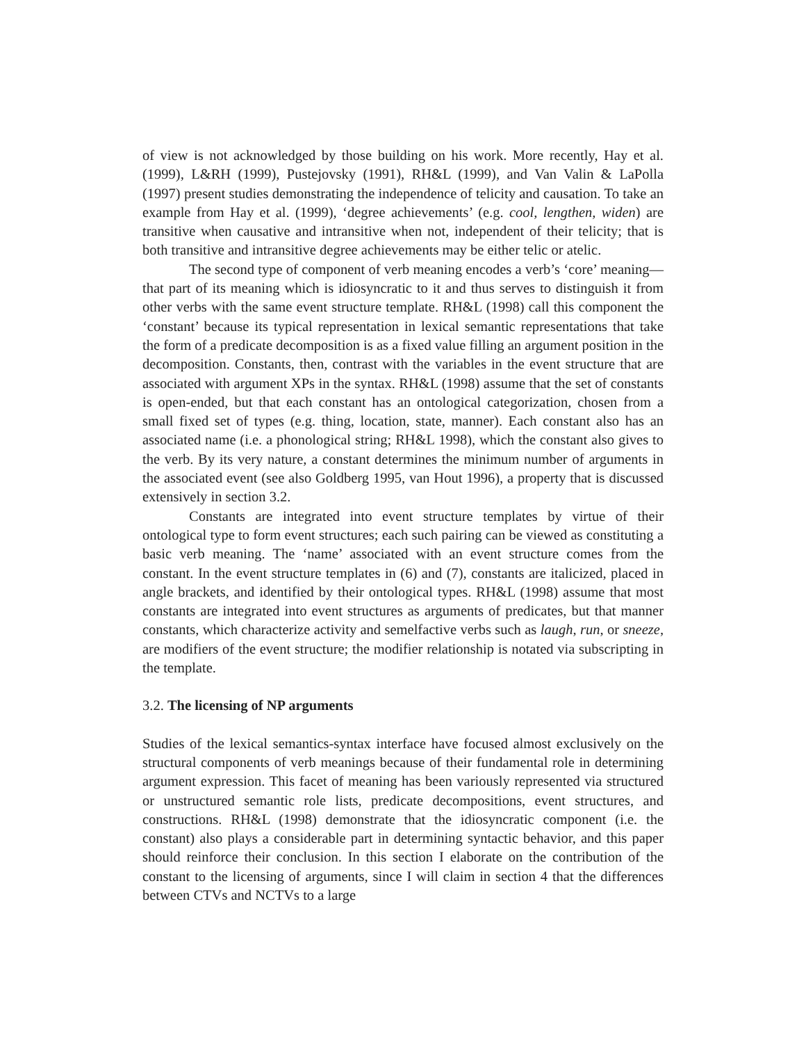of view is not acknowledged by those building on his work. More recently, Hay et al. (1999), L&RH (1999), Pustejovsky (1991), RH&L (1999), and Van Valin & LaPolla (1997) present studies demonstrating the independence of telicity and causation. To take an example from Hay et al. (1999), ‘degree achievements’ (e.g. cool, lengthen, widen) are transitive when causative and intransitive when not, independent of their telicity; that is both transitive and intransitive degree achievements may be either telic or atelic.
The second type of component of verb meaning encodes a verb’s ‘core’ meaning—that part of its meaning which is idiosyncratic to it and thus serves to distinguish it from other verbs with the same event structure template. RH&L (1998) call this component the ‘constant’ because its typical representation in lexical semantic representations that take the form of a predicate decomposition is as a fixed value filling an argument position in the decomposition. Constants, then, contrast with the variables in the event structure that are associated with argument XPs in the syntax. RH&L (1998) assume that the set of constants is open-ended, but that each constant has an ontological categorization, chosen from a small fixed set of types (e.g. thing, location, state, manner). Each constant also has an associated name (i.e. a phonological string; RH&L 1998), which the constant also gives to the verb. By its very nature, a constant determines the minimum number of arguments in the associated event (see also Goldberg 1995, van Hout 1996), a property that is discussed extensively in section 3.2.
Constants are integrated into event structure templates by virtue of their ontological type to form event structures; each such pairing can be viewed as constituting a basic verb meaning. The ‘name’ associated with an event structure comes from the constant. In the event structure templates in (6) and (7), constants are italicized, placed in angle brackets, and identified by their ontological types. RH&L (1998) assume that most constants are integrated into event structures as arguments of predicates, but that manner constants, which characterize activity and semelfactive verbs such as laugh, run, or sneeze, are modifiers of the event structure; the modifier relationship is notated via subscripting in the template.
3.2. The licensing of NP arguments
Studies of the lexical semantics-syntax interface have focused almost exclusively on the structural components of verb meanings because of their fundamental role in determining argument expression. This facet of meaning has been variously represented via structured or unstructured semantic role lists, predicate decompositions, event structures, and constructions. RH&L (1998) demonstrate that the idiosyncratic component (i.e. the constant) also plays a considerable part in determining syntactic behavior, and this paper should reinforce their conclusion. In this section I elaborate on the contribution of the constant to the licensing of arguments, since I will claim in section 4 that the differences between CTVs and NCTVs to a large